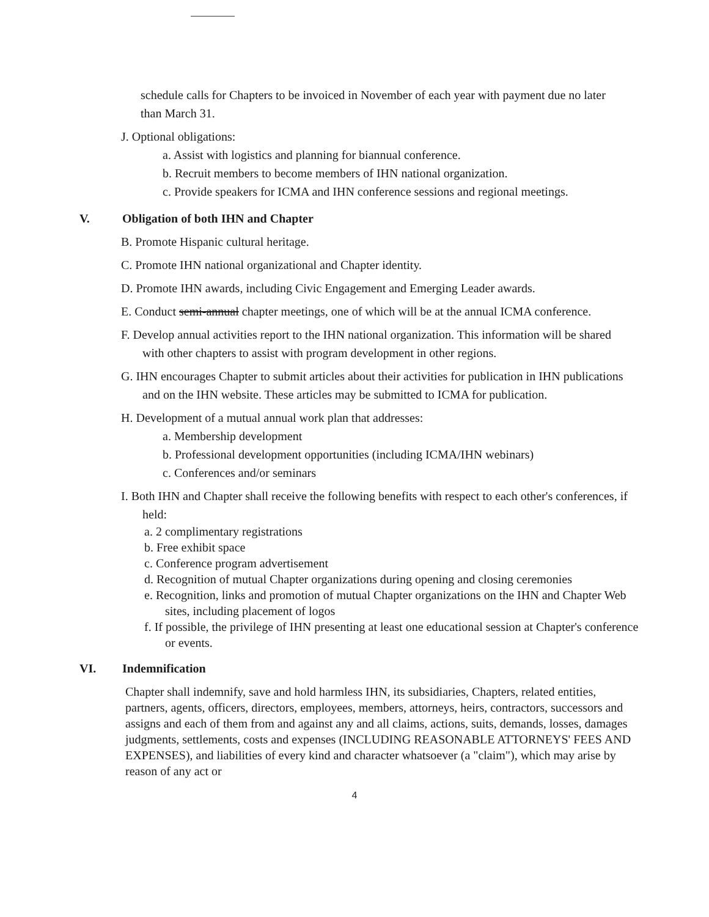schedule calls for Chapters to be invoiced in November of each year with payment due no later than March 31.
J. Optional obligations:
a. Assist with logistics and planning for biannual conference.
b. Recruit members to become members of IHN national organization.
c. Provide speakers for ICMA and IHN conference sessions and regional meetings.
V. Obligation of both IHN and Chapter
B. Promote Hispanic cultural heritage.
C. Promote IHN national organizational and Chapter identity.
D. Promote IHN awards, including Civic Engagement and Emerging Leader awards.
E. Conduct semi-annual chapter meetings, one of which will be at the annual ICMA conference.
F. Develop annual activities report to the IHN national organization. This information will be shared with other chapters to assist with program development in other regions.
G. IHN encourages Chapter to submit articles about their activities for publication in IHN publications and on the IHN website. These articles may be submitted to ICMA for publication.
H. Development of a mutual annual work plan that addresses:
a. Membership development
b. Professional development opportunities (including ICMA/IHN webinars)
c. Conferences and/or seminars
I. Both IHN and Chapter shall receive the following benefits with respect to each other's conferences, if held:
a. 2 complimentary registrations
b. Free exhibit space
c. Conference program advertisement
d. Recognition of mutual Chapter organizations during opening and closing ceremonies
e. Recognition, links and promotion of mutual Chapter organizations on the IHN and Chapter Web sites, including placement of logos
f. If possible, the privilege of IHN presenting at least one educational session at Chapter's conference or events.
VI. Indemnification
Chapter shall indemnify, save and hold harmless IHN, its subsidiaries, Chapters, related entities, partners, agents, officers, directors, employees, members, attorneys, heirs, contractors, successors and assigns and each of them from and against any and all claims, actions, suits, demands, losses, damages judgments, settlements, costs and expenses (INCLUDING REASONABLE ATTORNEYS' FEES AND EXPENSES), and liabilities of every kind and character whatsoever (a "claim"), which may arise by reason of any act or
4